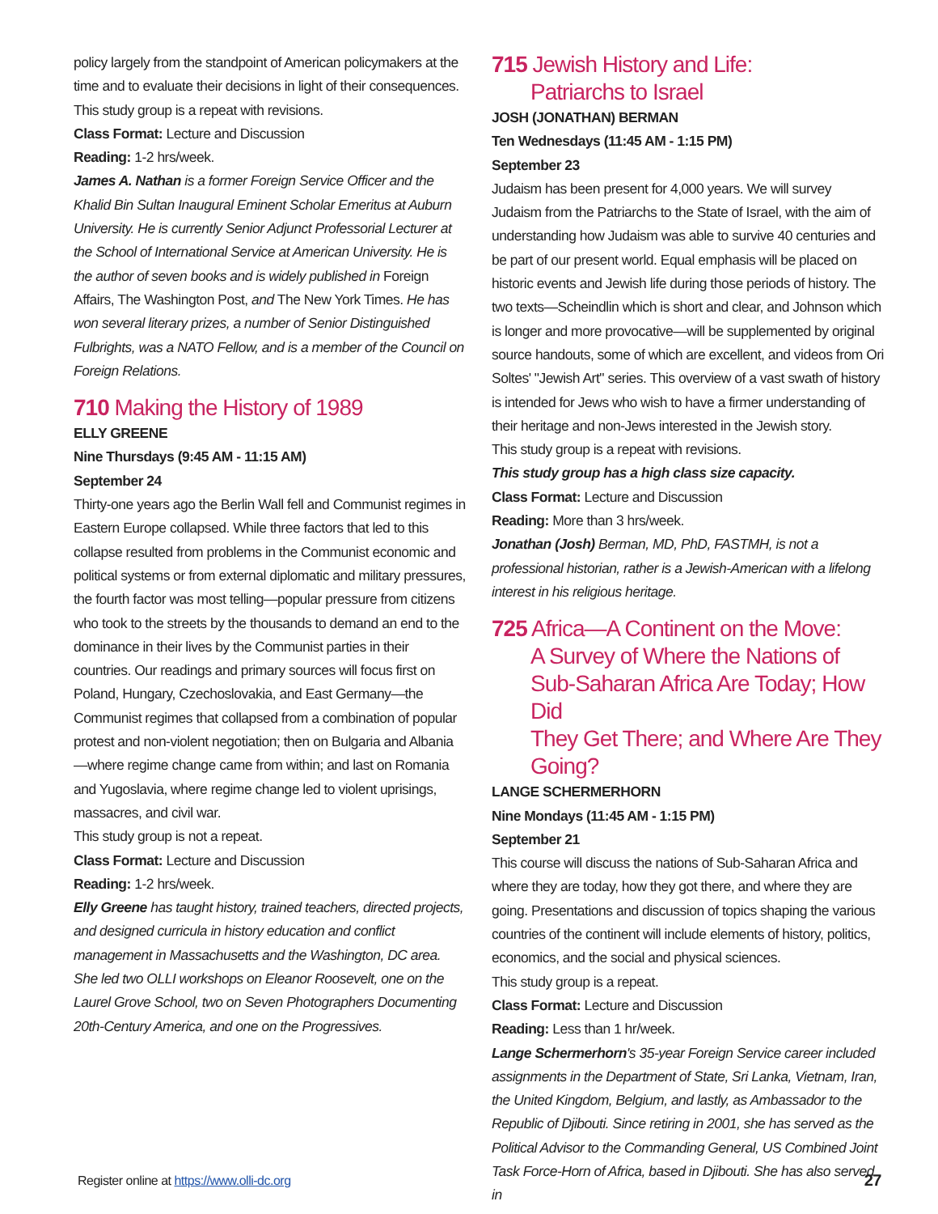policy largely from the standpoint of American policymakers at the time and to evaluate their decisions in light of their consequences. This study group is a repeat with revisions.
Class Format: Lecture and Discussion
Reading: 1-2 hrs/week.
James A. Nathan is a former Foreign Service Officer and the Khalid Bin Sultan Inaugural Eminent Scholar Emeritus at Auburn University. He is currently Senior Adjunct Professorial Lecturer at the School of International Service at American University. He is the author of seven books and is widely published in Foreign Affairs, The Washington Post, and The New York Times. He has won several literary prizes, a number of Senior Distinguished Fulbrights, was a NATO Fellow, and is a member of the Council on Foreign Relations.
710 Making the History of 1989
ELLY GREENE
Nine Thursdays (9:45 AM - 11:15 AM)
September 24
Thirty-one years ago the Berlin Wall fell and Communist regimes in Eastern Europe collapsed. While three factors that led to this collapse resulted from problems in the Communist economic and political systems or from external diplomatic and military pressures, the fourth factor was most telling—popular pressure from citizens who took to the streets by the thousands to demand an end to the dominance in their lives by the Communist parties in their countries. Our readings and primary sources will focus first on Poland, Hungary, Czechoslovakia, and East Germany—the Communist regimes that collapsed from a combination of popular protest and non-violent negotiation; then on Bulgaria and Albania—where regime change came from within; and last on Romania and Yugoslavia, where regime change led to violent uprisings, massacres, and civil war.
This study group is not a repeat.
Class Format: Lecture and Discussion
Reading: 1-2 hrs/week.
Elly Greene has taught history, trained teachers, directed projects, and designed curricula in history education and conflict management in Massachusetts and the Washington, DC area. She led two OLLI workshops on Eleanor Roosevelt, one on the Laurel Grove School, two on Seven Photographers Documenting 20th-Century America, and one on the Progressives.
715 Jewish History and Life:
Patriarchs to Israel
JOSH (JONATHAN) BERMAN
Ten Wednesdays (11:45 AM - 1:15 PM)
September 23
Judaism has been present for 4,000 years. We will survey Judaism from the Patriarchs to the State of Israel, with the aim of understanding how Judaism was able to survive 40 centuries and be part of our present world. Equal emphasis will be placed on historic events and Jewish life during those periods of history. The two texts—Scheindlin which is short and clear, and Johnson which is longer and more provocative—will be supplemented by original source handouts, some of which are excellent, and videos from Ori Soltes' "Jewish Art" series. This overview of a vast swath of history is intended for Jews who wish to have a firmer understanding of their heritage and non-Jews interested in the Jewish story.
This study group is a repeat with revisions.
This study group has a high class size capacity.
Class Format: Lecture and Discussion
Reading: More than 3 hrs/week.
Jonathan (Josh) Berman, MD, PhD, FASTMH, is not a professional historian, rather is a Jewish-American with a lifelong interest in his religious heritage.
725 Africa—A Continent on the Move:
A Survey of Where the Nations of
Sub-Saharan Africa Are Today; How Did
They Get There; and Where Are They Going?
LANGE SCHERMERHORN
Nine Mondays (11:45 AM - 1:15 PM)
September 21
This course will discuss the nations of Sub-Saharan Africa and where they are today, how they got there, and where they are going. Presentations and discussion of topics shaping the various countries of the continent will include elements of history, politics, economics, and the social and physical sciences.
This study group is a repeat.
Class Format: Lecture and Discussion
Reading: Less than 1 hr/week.
Lange Schermerhorn's 35-year Foreign Service career included assignments in the Department of State, Sri Lanka, Vietnam, Iran, the United Kingdom, Belgium, and lastly, as Ambassador to the Republic of Djibouti. Since retiring in 2001, she has served as the Political Advisor to the Commanding General, US Combined Joint Task Force-Horn of Africa, based in Djibouti. She has also served in
Register online at https://www.olli-dc.org 27